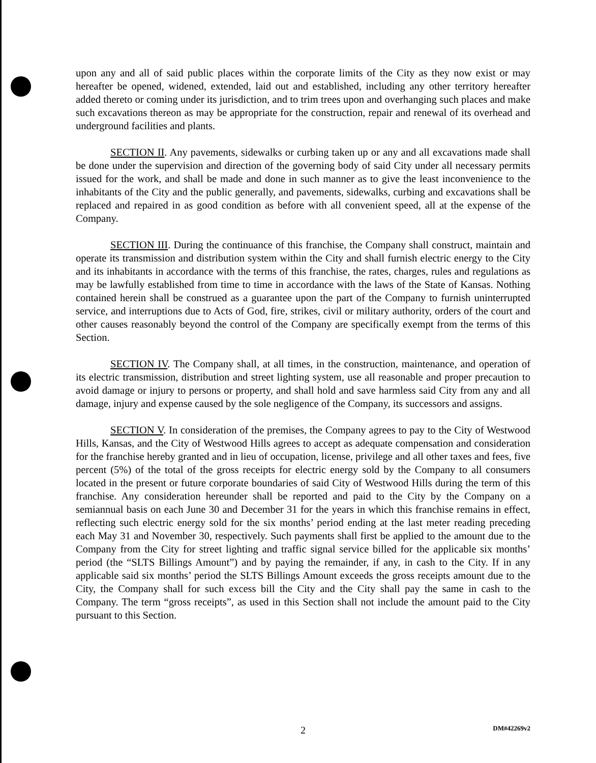upon any and all of said public places within the corporate limits of the City as they now exist or may hereafter be opened, widened, extended, laid out and established, including any other territory hereafter added thereto or coming under its jurisdiction, and to trim trees upon and overhanging such places and make such excavations thereon as may be appropriate for the construction, repair and renewal of its overhead and underground facilities and plants.
SECTION II. Any pavements, sidewalks or curbing taken up or any and all excavations made shall be done under the supervision and direction of the governing body of said City under all necessary permits issued for the work, and shall be made and done in such manner as to give the least inconvenience to the inhabitants of the City and the public generally, and pavements, sidewalks, curbing and excavations shall be replaced and repaired in as good condition as before with all convenient speed, all at the expense of the Company.
SECTION III. During the continuance of this franchise, the Company shall construct, maintain and operate its transmission and distribution system within the City and shall furnish electric energy to the City and its inhabitants in accordance with the terms of this franchise, the rates, charges, rules and regulations as may be lawfully established from time to time in accordance with the laws of the State of Kansas. Nothing contained herein shall be construed as a guarantee upon the part of the Company to furnish uninterrupted service, and interruptions due to Acts of God, fire, strikes, civil or military authority, orders of the court and other causes reasonably beyond the control of the Company are specifically exempt from the terms of this Section.
SECTION IV. The Company shall, at all times, in the construction, maintenance, and operation of its electric transmission, distribution and street lighting system, use all reasonable and proper precaution to avoid damage or injury to persons or property, and shall hold and save harmless said City from any and all damage, injury and expense caused by the sole negligence of the Company, its successors and assigns.
SECTION V. In consideration of the premises, the Company agrees to pay to the City of Westwood Hills, Kansas, and the City of Westwood Hills agrees to accept as adequate compensation and consideration for the franchise hereby granted and in lieu of occupation, license, privilege and all other taxes and fees, five percent (5%) of the total of the gross receipts for electric energy sold by the Company to all consumers located in the present or future corporate boundaries of said City of Westwood Hills during the term of this franchise. Any consideration hereunder shall be reported and paid to the City by the Company on a semiannual basis on each June 30 and December 31 for the years in which this franchise remains in effect, reflecting such electric energy sold for the six months’ period ending at the last meter reading preceding each May 31 and November 30, respectively. Such payments shall first be applied to the amount due to the Company from the City for street lighting and traffic signal service billed for the applicable six months’ period (the “SLTS Billings Amount”) and by paying the remainder, if any, in cash to the City. If in any applicable said six months’ period the SLTS Billings Amount exceeds the gross receipts amount due to the City, the Company shall for such excess bill the City and the City shall pay the same in cash to the Company. The term “gross receipts”, as used in this Section shall not include the amount paid to the City pursuant to this Section.
2
DM#42269v2